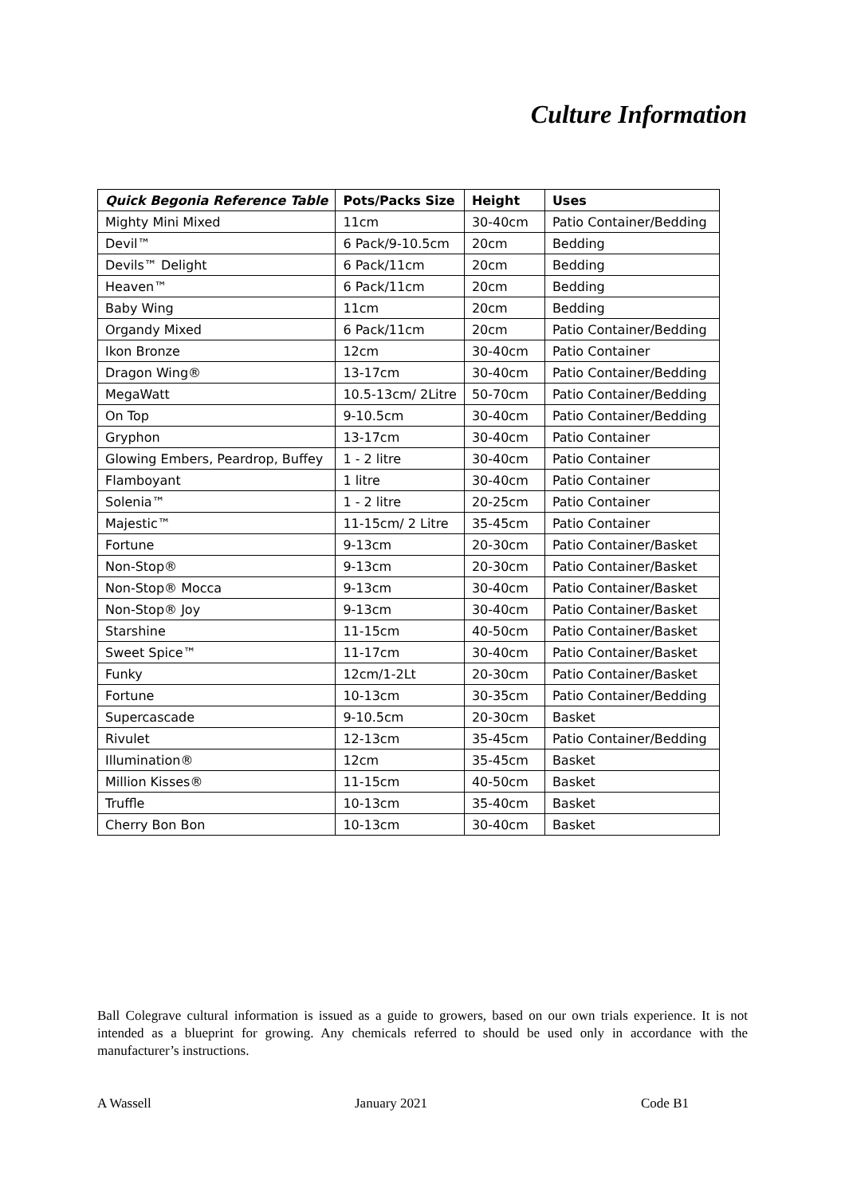Culture Information
| Quick Begonia Reference Table | Pots/Packs Size | Height | Uses |
| --- | --- | --- | --- |
| Mighty Mini Mixed | 11cm | 30-40cm | Patio Container/Bedding |
| Devil™ | 6 Pack/9-10.5cm | 20cm | Bedding |
| Devils™ Delight | 6 Pack/11cm | 20cm | Bedding |
| Heaven™ | 6 Pack/11cm | 20cm | Bedding |
| Baby Wing | 11cm | 20cm | Bedding |
| Organdy Mixed | 6 Pack/11cm | 20cm | Patio Container/Bedding |
| Ikon Bronze | 12cm | 30-40cm | Patio Container |
| Dragon Wing® | 13-17cm | 30-40cm | Patio Container/Bedding |
| MegaWatt | 10.5-13cm/ 2Litre | 50-70cm | Patio Container/Bedding |
| On Top | 9-10.5cm | 30-40cm | Patio Container/Bedding |
| Gryphon | 13-17cm | 30-40cm | Patio Container |
| Glowing Embers, Peardrop, Buffey | 1 - 2 litre | 30-40cm | Patio Container |
| Flamboyant | 1 litre | 30-40cm | Patio Container |
| Solenia™ | 1 - 2 litre | 20-25cm | Patio Container |
| Majestic™ | 11-15cm/ 2 Litre | 35-45cm | Patio Container |
| Fortune | 9-13cm | 20-30cm | Patio Container/Basket |
| Non-Stop® | 9-13cm | 20-30cm | Patio Container/Basket |
| Non-Stop® Mocca | 9-13cm | 30-40cm | Patio Container/Basket |
| Non-Stop® Joy | 9-13cm | 30-40cm | Patio Container/Basket |
| Starshine | 11-15cm | 40-50cm | Patio Container/Basket |
| Sweet Spice™ | 11-17cm | 30-40cm | Patio Container/Basket |
| Funky | 12cm/1-2Lt | 20-30cm | Patio Container/Basket |
| Fortune | 10-13cm | 30-35cm | Patio Container/Bedding |
| Supercascade | 9-10.5cm | 20-30cm | Basket |
| Rivulet | 12-13cm | 35-45cm | Patio Container/Bedding |
| Illumination® | 12cm | 35-45cm | Basket |
| Million Kisses® | 11-15cm | 40-50cm | Basket |
| Truffle | 10-13cm | 35-40cm | Basket |
| Cherry Bon Bon | 10-13cm | 30-40cm | Basket |
Ball Colegrave cultural information is issued as a guide to growers, based on our own trials experience. It is not intended as a blueprint for growing. Any chemicals referred to should be used only in accordance with the manufacturer’s instructions.
A Wassell January 2021 Code B1